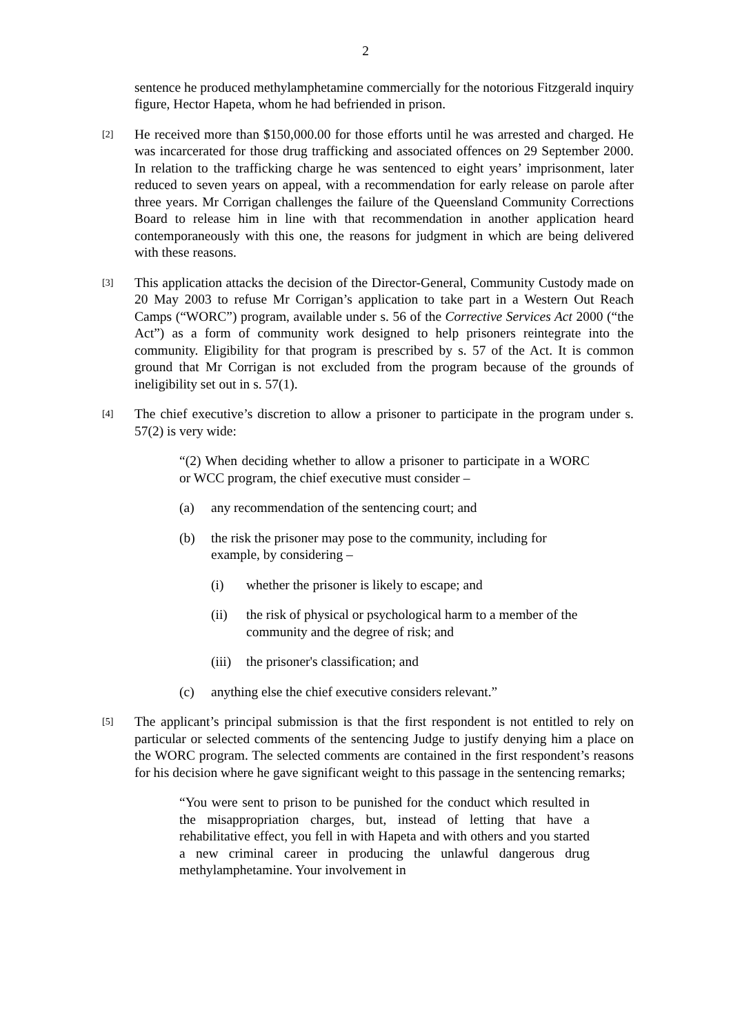2
sentence he produced methylamphetamine commercially for the notorious Fitzgerald inquiry figure, Hector Hapeta, whom he had befriended in prison.
[2]
He received more than $150,000.00 for those efforts until he was arrested and charged. He was incarcerated for those drug trafficking and associated offences on 29 September 2000. In relation to the trafficking charge he was sentenced to eight years’ imprisonment, later reduced to seven years on appeal, with a recommendation for early release on parole after three years. Mr Corrigan challenges the failure of the Queensland Community Corrections Board to release him in line with that recommendation in another application heard contemporaneously with this one, the reasons for judgment in which are being delivered with these reasons.
[3]
This application attacks the decision of the Director-General, Community Custody made on 20 May 2003 to refuse Mr Corrigan’s application to take part in a Western Out Reach Camps (“WORC”) program, available under s. 56 of the Corrective Services Act 2000 (“the Act”) as a form of community work designed to help prisoners reintegrate into the community. Eligibility for that program is prescribed by s. 57 of the Act. It is common ground that Mr Corrigan is not excluded from the program because of the grounds of ineligibility set out in s. 57(1).
[4]
The chief executive’s discretion to allow a prisoner to participate in the program under s. 57(2) is very wide:
“(2) When deciding whether to allow a prisoner to participate in a WORC or WCC program, the chief executive must consider –
(a) any recommendation of the sentencing court; and
(b) the risk the prisoner may pose to the community, including for example, by considering –
(i) whether the prisoner is likely to escape; and
(ii) the risk of physical or psychological harm to a member of the community and the degree of risk; and
(iii)
the prisoner's classification; and
(c) anything else the chief executive considers relevant.”
[5]
The applicant’s principal submission is that the first respondent is not entitled to rely on particular or selected comments of the sentencing Judge to justify denying him a place on the WORC program. The selected comments are contained in the first respondent’s reasons for his decision where he gave significant weight to this passage in the sentencing remarks;
“You were sent to prison to be punished for the conduct which resulted in the misappropriation charges, but, instead of letting that have a rehabilitative effect, you fell in with Hapeta and with others and you started a new criminal career in producing the unlawful dangerous drug methylamphetamine. Your involvement in